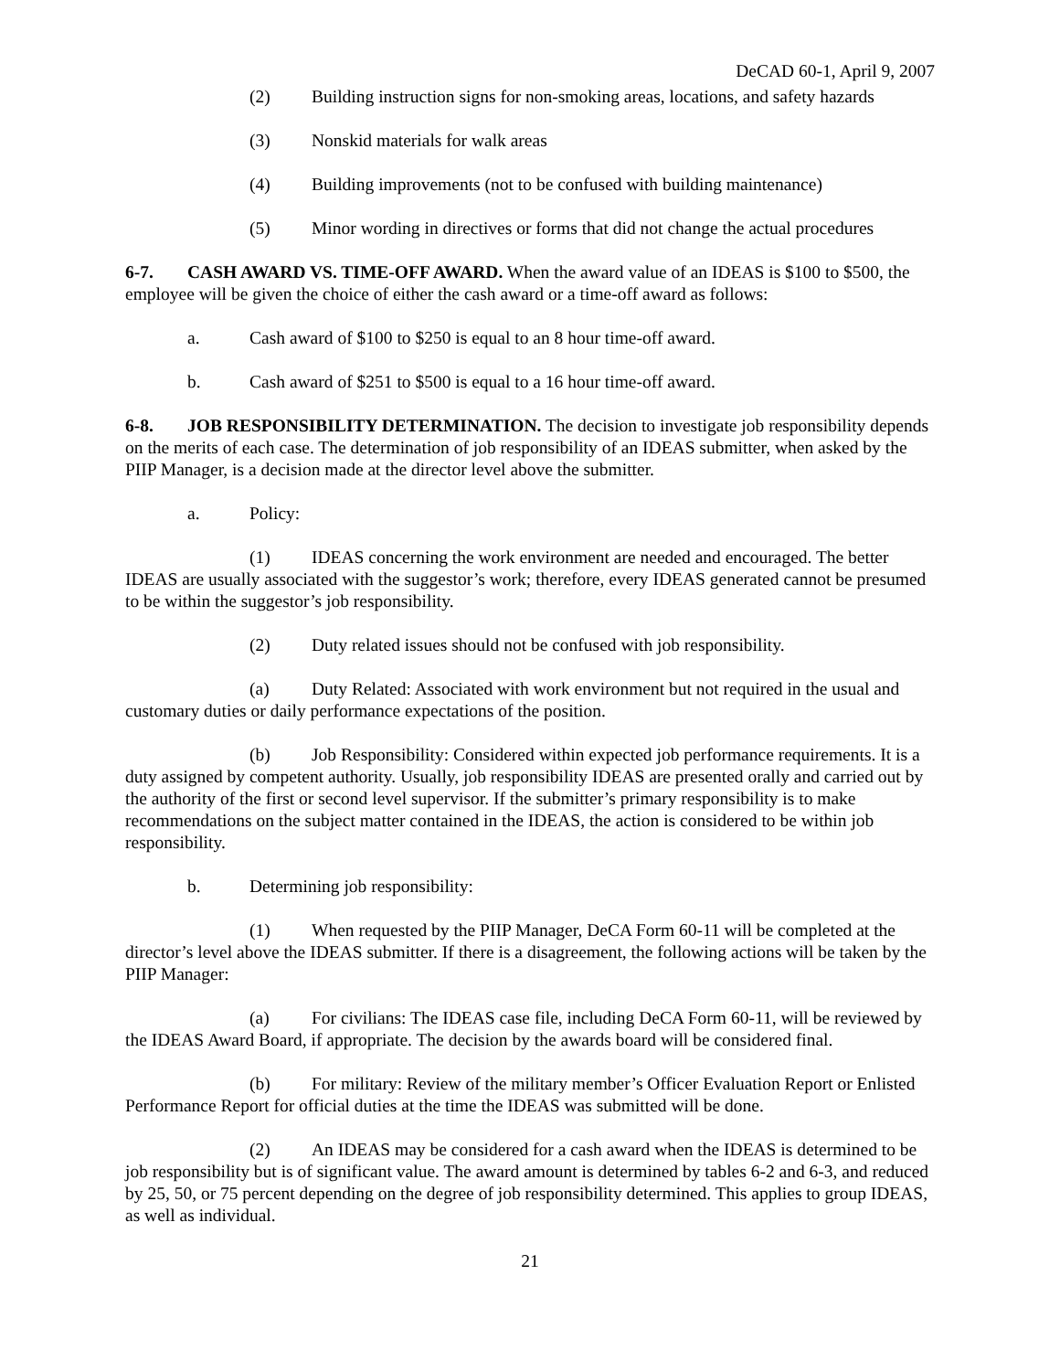DeCAD 60-1, April 9, 2007
(2) Building instruction signs for non-smoking areas, locations, and safety hazards
(3) Nonskid materials for walk areas
(4) Building improvements (not to be confused with building maintenance)
(5) Minor wording in directives or forms that did not change the actual procedures
6-7. CASH AWARD VS. TIME-OFF AWARD. When the award value of an IDEAS is $100 to $500, the employee will be given the choice of either the cash award or a time-off award as follows:
a. Cash award of $100 to $250 is equal to an 8 hour time-off award.
b. Cash award of $251 to $500 is equal to a 16 hour time-off award.
6-8. JOB RESPONSIBILITY DETERMINATION. The decision to investigate job responsibility depends on the merits of each case. The determination of job responsibility of an IDEAS submitter, when asked by the PIIP Manager, is a decision made at the director level above the submitter.
a. Policy:
(1) IDEAS concerning the work environment are needed and encouraged. The better IDEAS are usually associated with the suggestor’s work; therefore, every IDEAS generated cannot be presumed to be within the suggestor’s job responsibility.
(2) Duty related issues should not be confused with job responsibility.
(a) Duty Related: Associated with work environment but not required in the usual and customary duties or daily performance expectations of the position.
(b) Job Responsibility: Considered within expected job performance requirements. It is a duty assigned by competent authority. Usually, job responsibility IDEAS are presented orally and carried out by the authority of the first or second level supervisor. If the submitter’s primary responsibility is to make recommendations on the subject matter contained in the IDEAS, the action is considered to be within job responsibility.
b. Determining job responsibility:
(1) When requested by the PIIP Manager, DeCA Form 60-11 will be completed at the director’s level above the IDEAS submitter. If there is a disagreement, the following actions will be taken by the PIIP Manager:
(a) For civilians: The IDEAS case file, including DeCA Form 60-11, will be reviewed by the IDEAS Award Board, if appropriate. The decision by the awards board will be considered final.
(b) For military: Review of the military member’s Officer Evaluation Report or Enlisted Performance Report for official duties at the time the IDEAS was submitted will be done.
(2) An IDEAS may be considered for a cash award when the IDEAS is determined to be job responsibility but is of significant value. The award amount is determined by tables 6-2 and 6-3, and reduced by 25, 50, or 75 percent depending on the degree of job responsibility determined. This applies to group IDEAS, as well as individual.
21